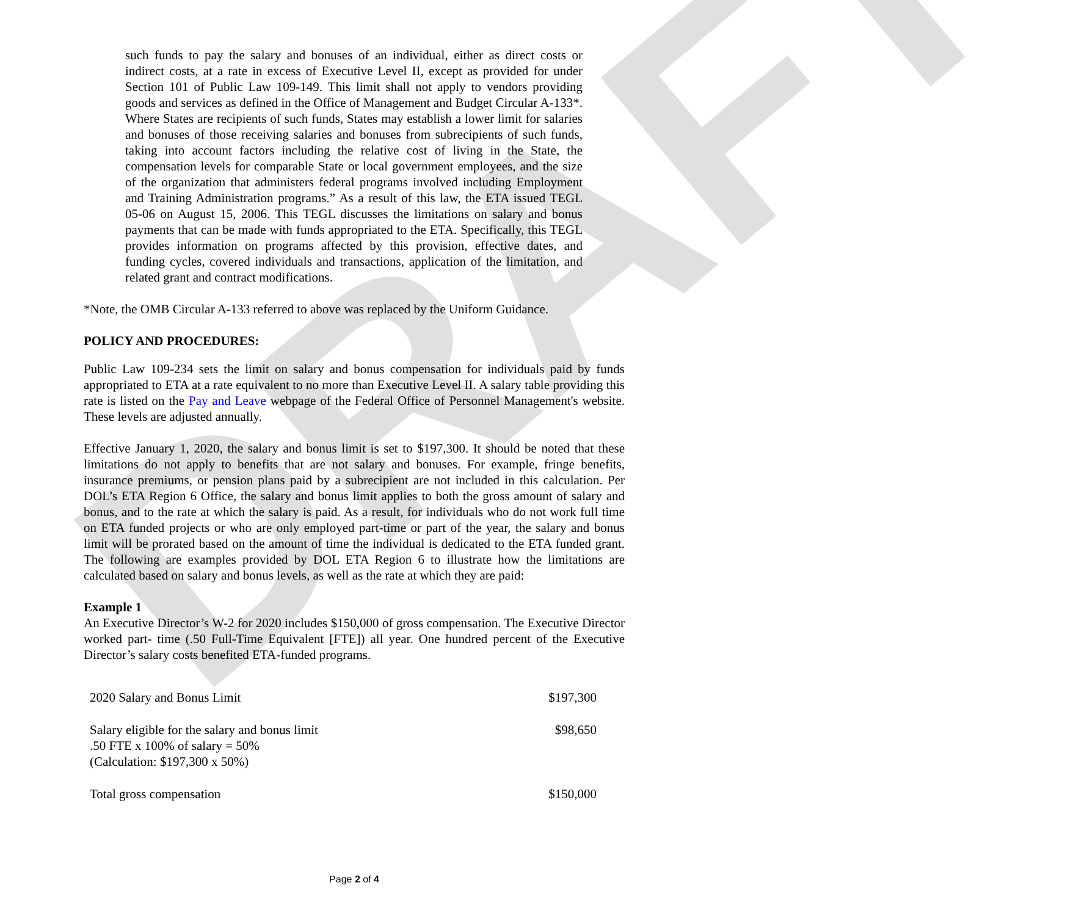DRAFT
such funds to pay the salary and bonuses of an individual, either as direct costs or indirect costs, at a rate in excess of Executive Level II, except as provided for under Section 101 of Public Law 109-149. This limit shall not apply to vendors providing goods and services as defined in the Office of Management and Budget Circular A-133*. Where States are recipients of such funds, States may establish a lower limit for salaries and bonuses of those receiving salaries and bonuses from subrecipients of such funds, taking into account factors including the relative cost of living in the State, the compensation levels for comparable State or local government employees, and the size of the organization that administers federal programs involved including Employment and Training Administration programs.” As a result of this law, the ETA issued TEGL 05-06 on August 15, 2006. This TEGL discusses the limitations on salary and bonus payments that can be made with funds appropriated to the ETA. Specifically, this TEGL provides information on programs affected by this provision, effective dates, and funding cycles, covered individuals and transactions, application of the limitation, and related grant and contract modifications.
*Note, the OMB Circular A-133 referred to above was replaced by the Uniform Guidance.
POLICY AND PROCEDURES:
Public Law 109-234 sets the limit on salary and bonus compensation for individuals paid by funds appropriated to ETA at a rate equivalent to no more than Executive Level II. A salary table providing this rate is listed on the Pay and Leave webpage of the Federal Office of Personnel Management's website. These levels are adjusted annually.
Effective January 1, 2020, the salary and bonus limit is set to $197,300. It should be noted that these limitations do not apply to benefits that are not salary and bonuses. For example, fringe benefits, insurance premiums, or pension plans paid by a subrecipient are not included in this calculation. Per DOL’s ETA Region 6 Office, the salary and bonus limit applies to both the gross amount of salary and bonus, and to the rate at which the salary is paid. As a result, for individuals who do not work full time on ETA funded projects or who are only employed part-time or part of the year, the salary and bonus limit will be prorated based on the amount of time the individual is dedicated to the ETA funded grant. The following are examples provided by DOL ETA Region 6 to illustrate how the limitations are calculated based on salary and bonus levels, as well as the rate at which they are paid:
Example 1
An Executive Director’s W-2 for 2020 includes $150,000 of gross compensation. The Executive Director worked part- time (.50 Full-Time Equivalent [FTE]) all year. One hundred percent of the Executive Director’s salary costs benefited ETA-funded programs.
| 2020 Salary and Bonus Limit | $197,300 |
| Salary eligible for the salary and bonus limit .50 FTE x 100% of salary = 50% (Calculation: $197,300 x 50%) | $98,650 |
| Total gross compensation | $150,000 |
Page 2 of 4